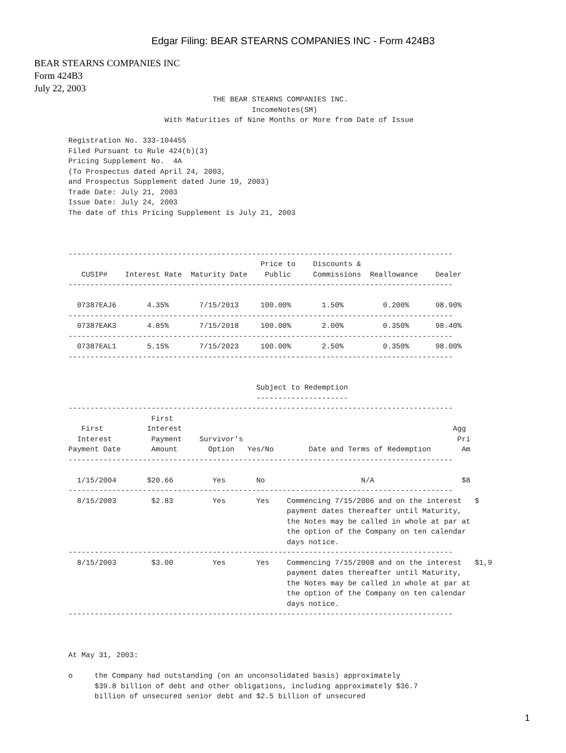Edgar Filing: BEAR STEARNS COMPANIES INC - Form 424B3
BEAR STEARNS COMPANIES INC
Form 424B3
July 22, 2003
                                 THE BEAR STEARNS COMPANIES INC.
                                          IncomeNotes(SM)
                      With Maturities of Nine Months or More from Date of Issue

Registration No. 333-104455
Filed Pursuant to Rule 424(b)(3)
Pricing Supplement No.  4A
(To Prospectus dated April 24, 2003,
and Prospectus Supplement dated June 19, 2003)
Trade Date: July 21, 2003
Issue Date: July 24, 2003
The date of this Pricing Supplement is July 21, 2003



----------------------------------------------------------------------------------------
                                            Price to    Discounts &
   CUSIP#    Interest Rate  Maturity Date    Public     Commissions  Reallowance    Dealer
----------------------------------------------------------------------------------------

  07387EAJ6       4.35%       7/15/2013     100.00%       1.50%         0.200%      98.90%
----------------------------------------------------------------------------------------
  07387EAK3       4.85%       7/15/2018     100.00%       2.00%         0.350%      98.40%
----------------------------------------------------------------------------------------
  07387EAL1       5.15%       7/15/2023     100.00%       2.50%         0.350%      98.00%
----------------------------------------------------------------------------------------


                                           Subject to Redemption
                                           ---------------------
----------------------------------------------------------------------------------------
                   First
   First          Interest                                                              Agg
  Interest         Payment    Survivor's                                                 Pri
Payment Date       Amount       Option   Yes/No        Date and Terms of Redemption       Am
----------------------------------------------------------------------------------------

  1/15/2004       $20.66         Yes       No                      N/A                    $8
----------------------------------------------------------------------------------------
  8/15/2003        $2.83         Yes       Yes    Commencing 7/15/2006 and on the interest   $
                                                  payment dates thereafter until Maturity,
                                                  the Notes may be called in whole at par at
                                                  the option of the Company on ten calendar
                                                  days notice.
----------------------------------------------------------------------------------------
  8/15/2003        $3.00         Yes       Yes    Commencing 7/15/2008 and on the interest   $1,9
                                                  payment dates thereafter until Maturity,
                                                  the Notes may be called in whole at par at
                                                  the option of the Company on ten calendar
                                                  days notice.
----------------------------------------------------------------------------------------



At May 31, 2003:

o     the Company had outstanding (on an unconsolidated basis) approximately
      $39.8 billion of debt and other obligations, including approximately $36.7
      billion of unsecured senior debt and $2.5 billion of unsecured
1